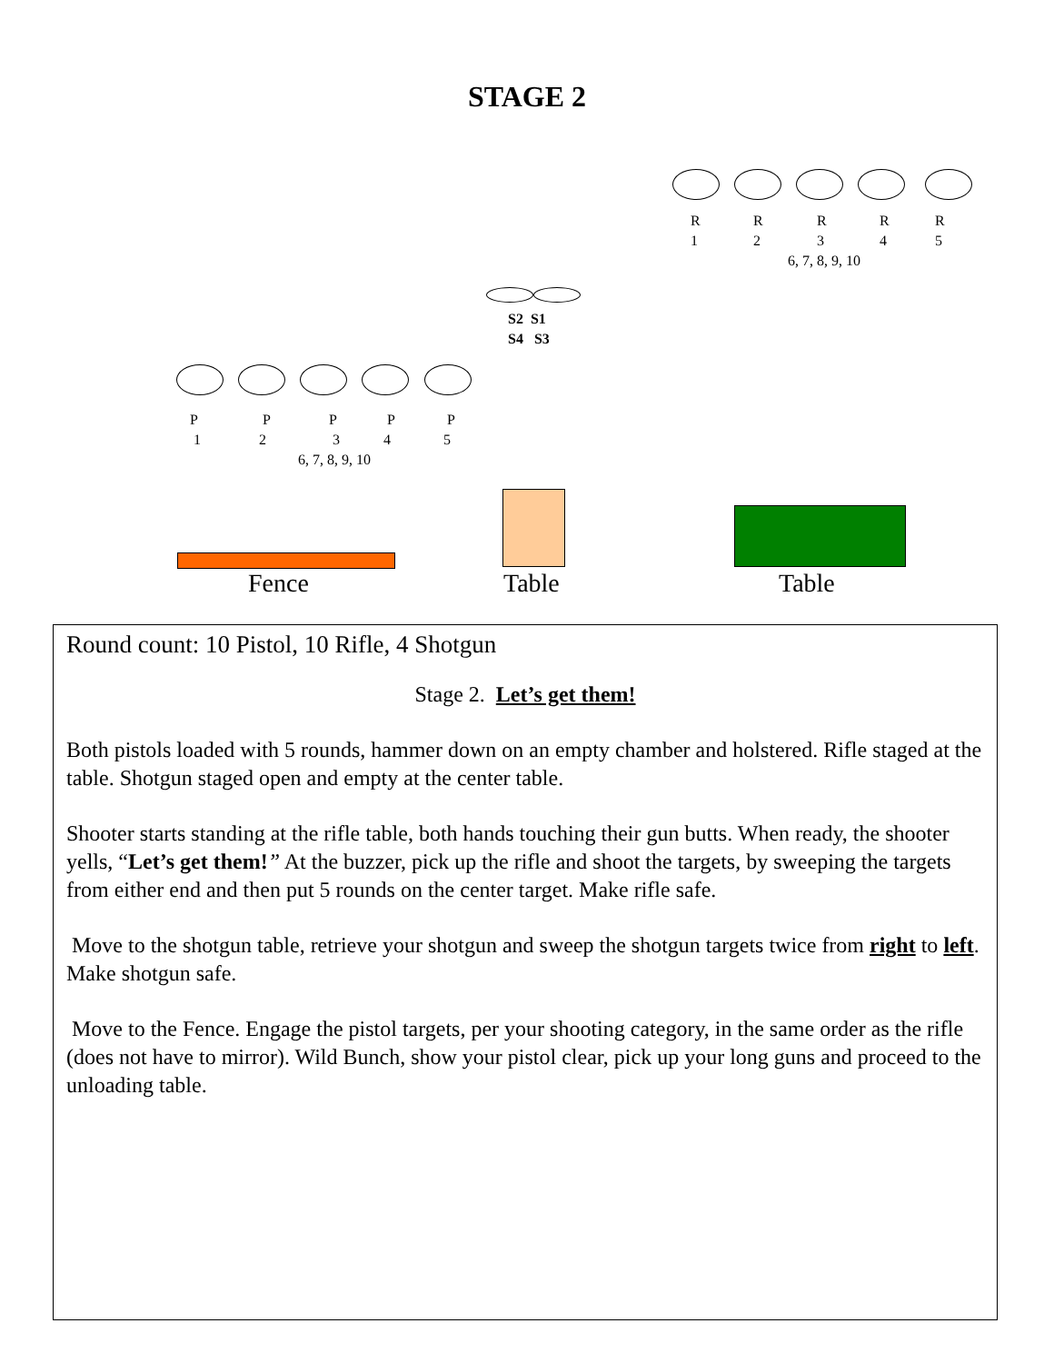STAGE 2
R
1
R
2
R
3
R
4
R
5
6, 7, 8, 9, 10
S2 S1
S4 S3
P
1
P
2
P
3
P
4
P
5
6, 7, 8, 9, 10
Fence Table Table
Round count: 10 Pistol, 10 Rifle, 4 Shotgun
Stage 2. Let’s get them!
Both pistols loaded with 5 rounds, hammer down on an empty chamber and holstered. Rifle staged at the table. Shotgun staged open and empty at the center table.
Shooter starts standing at the rifle table, both hands touching their gun butts. When ready, the shooter yells, “Let’s get them!” At the buzzer, pick up the rifle and shoot the targets, by sweeping the targets from either end and then put 5 rounds on the center target. Make rifle safe.
Move to the shotgun table, retrieve your shotgun and sweep the shotgun targets twice from right to left. Make shotgun safe.
Move to the Fence. Engage the pistol targets, per your shooting category, in the same order as the rifle (does not have to mirror). Wild Bunch, show your pistol clear, pick up your long guns and proceed to the unloading table.